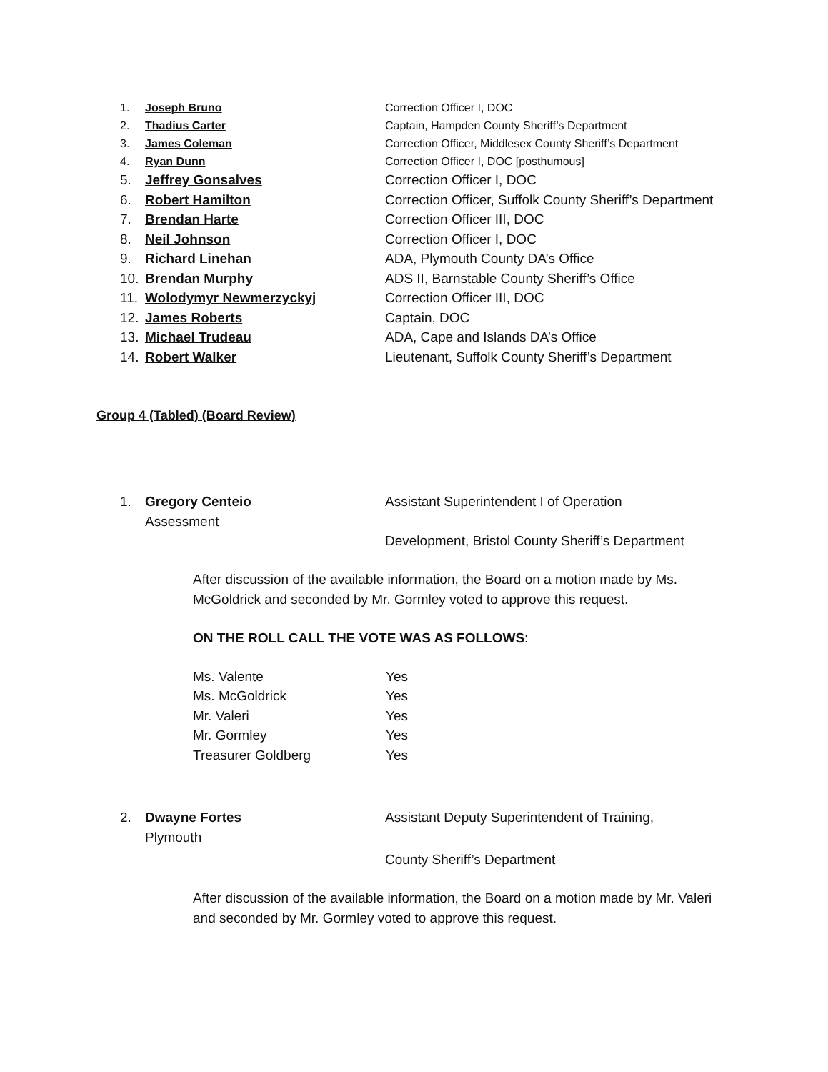1. Joseph Bruno Correction Officer I, DOC
2. Thadius Carter Captain, Hampden County Sheriff’s Department
3. James Coleman Correction Officer, Middlesex County Sheriff’s Department
4. Ryan Dunn Correction Officer I, DOC [posthumous]
5. Jeffrey Gonsalves Correction Officer I, DOC
6. Robert Hamilton Correction Officer, Suffolk County Sheriff’s Department
7. Brendan Harte Correction Officer III, DOC
8. Neil Johnson Correction Officer I, DOC
9. Richard Linehan ADA, Plymouth County DA’s Office
10. Brendan Murphy ADS II, Barnstable County Sheriff’s Office
11. Wolodymyr Newmerzyckyj Correction Officer III, DOC
12. James Roberts Captain, DOC
13. Michael Trudeau ADA, Cape and Islands DA’s Office
14. Robert Walker Lieutenant, Suffolk County Sheriff’s Department
Group 4 (Tabled) (Board Review)
1. Gregory Centeio Assistant Superintendent I of Operation
Assessment
Development, Bristol County Sheriff’s Department
After discussion of the available information, the Board on a motion made by Ms. McGoldrick and seconded by Mr. Gormley voted to approve this request.
ON THE ROLL CALL THE VOTE WAS AS FOLLOWS:
Ms. Valente Yes
Ms. McGoldrick Yes
Mr. Valeri Yes
Mr. Gormley Yes
Treasurer Goldberg Yes
2. Dwayne Fortes Assistant Deputy Superintendent of Training,
Plymouth
County Sheriff’s Department
After discussion of the available information, the Board on a motion made by Mr. Valeri and seconded by Mr. Gormley voted to approve this request.